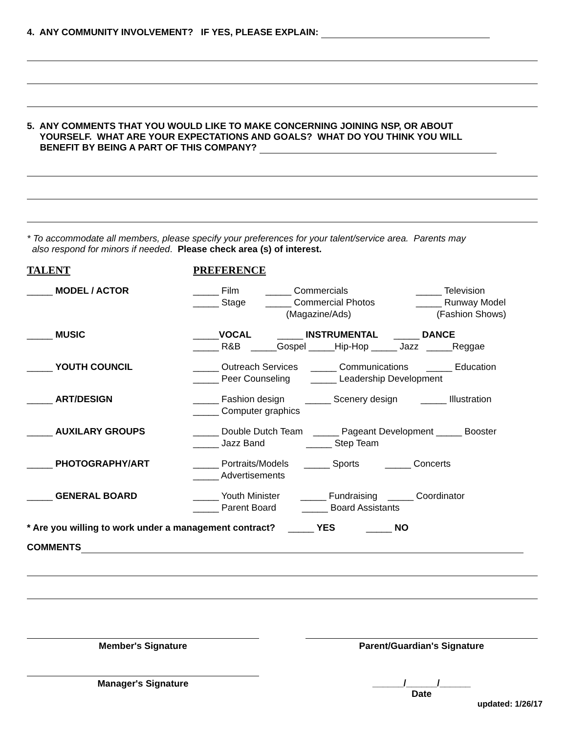4. ANY COMMUNITY INVOLVEMENT? IF YES, PLEASE EXPLAIN:
5. ANY COMMENTS THAT YOU WOULD LIKE TO MAKE CONCERNING JOINING NSP, OR ABOUT
YOURSELF. WHAT ARE YOUR EXPECTATIONS AND GOALS? WHAT DO YOU THINK YOU WILL
BENEFIT BY BEING A PART OF THIS COMPANY?
* To accommodate all members, please specify your preferences for your talent/service area. Parents may
also respond for minors if needed. Please check area (s) of interest.
| TALENT | PREFERENCE | | |
| _____ MODEL / ACTOR | _____ Film _____ Stage | _____ Commercials _____ Commercial Photos (Magazine/Ads) | _____ Television _____ Runway Model (Fashion Shows) |
| _____ MUSIC | _____ VOCAL _____ INSTRUMENTAL _____ DANCE _____ R&B _____Gospel _____Hip-Hop _____ Jazz _____Reggae | | |
| _____ YOUTH COUNCIL | _____ Outreach Services _____ Communications _____ Education _____ Peer Counseling _____ Leadership Development | | |
| _____ ART/DESIGN | _____ Fashion design _____ Scenery design _____ Illustration _____ Computer graphics | | |
| _____ AUXILARY GROUPS | _____ Double Dutch Team _____ Pageant Development _____ Booster _____ Jazz Band _____ Step Team | | |
| _____ PHOTOGRAPHY/ART | _____ Portraits/Models _____ Sports _____ Concerts _____ Advertisements | | |
| _____ GENERAL BOARD | _____ Youth Minister _____ Fundraising _____ Coordinator _____ Parent Board _____ Board Assistants | | |
* Are you willing to work under a management contract? _____ YES _____ NO
COMMENTS
Member's Signature Parent/Guardian's Signature
Manager's Signature ______/______/______
Date
updated: 1/26/17